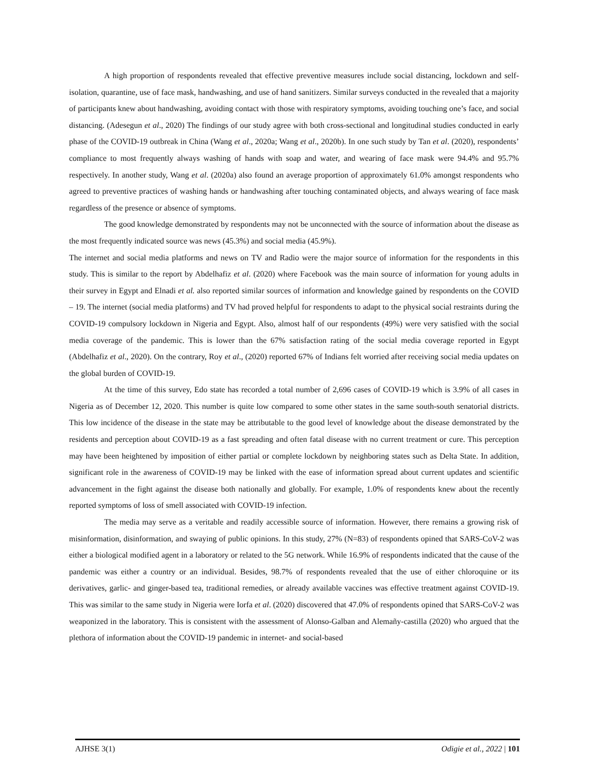A high proportion of respondents revealed that effective preventive measures include social distancing, lockdown and self-isolation, quarantine, use of face mask, handwashing, and use of hand sanitizers. Similar surveys conducted in the revealed that a majority of participants knew about handwashing, avoiding contact with those with respiratory symptoms, avoiding touching one’s face, and social distancing. (Adesegun et al., 2020) The findings of our study agree with both cross-sectional and longitudinal studies conducted in early phase of the COVID-19 outbreak in China (Wang et al., 2020a; Wang et al., 2020b). In one such study by Tan et al. (2020), respondents’ compliance to most frequently always washing of hands with soap and water, and wearing of face mask were 94.4% and 95.7% respectively. In another study, Wang et al. (2020a) also found an average proportion of approximately 61.0% amongst respondents who agreed to preventive practices of washing hands or handwashing after touching contaminated objects, and always wearing of face mask regardless of the presence or absence of symptoms.
The good knowledge demonstrated by respondents may not be unconnected with the source of information about the disease as the most frequently indicated source was news (45.3%) and social media (45.9%).
The internet and social media platforms and news on TV and Radio were the major source of information for the respondents in this study. This is similar to the report by Abdelhafiz et al. (2020) where Facebook was the main source of information for young adults in their survey in Egypt and Elnadi et al. also reported similar sources of information and knowledge gained by respondents on the COVID – 19. The internet (social media platforms) and TV had proved helpful for respondents to adapt to the physical social restraints during the COVID-19 compulsory lockdown in Nigeria and Egypt. Also, almost half of our respondents (49%) were very satisfied with the social media coverage of the pandemic. This is lower than the 67% satisfaction rating of the social media coverage reported in Egypt (Abdelhafiz et al., 2020). On the contrary, Roy et al., (2020) reported 67% of Indians felt worried after receiving social media updates on the global burden of COVID-19.
At the time of this survey, Edo state has recorded a total number of 2,696 cases of COVID-19 which is 3.9% of all cases in Nigeria as of December 12, 2020. This number is quite low compared to some other states in the same south-south senatorial districts. This low incidence of the disease in the state may be attributable to the good level of knowledge about the disease demonstrated by the residents and perception about COVID-19 as a fast spreading and often fatal disease with no current treatment or cure. This perception may have been heightened by imposition of either partial or complete lockdown by neighboring states such as Delta State. In addition, significant role in the awareness of COVID-19 may be linked with the ease of information spread about current updates and scientific advancement in the fight against the disease both nationally and globally. For example, 1.0% of respondents knew about the recently reported symptoms of loss of smell associated with COVID-19 infection.
The media may serve as a veritable and readily accessible source of information. However, there remains a growing risk of misinformation, disinformation, and swaying of public opinions. In this study, 27% (N=83) of respondents opined that SARS-CoV-2 was either a biological modified agent in a laboratory or related to the 5G network. While 16.9% of respondents indicated that the cause of the pandemic was either a country or an individual. Besides, 98.7% of respondents revealed that the use of either chloroquine or its derivatives, garlic- and ginger-based tea, traditional remedies, or already available vaccines was effective treatment against COVID-19. This was similar to the same study in Nigeria were Iorfa et al. (2020) discovered that 47.0% of respondents opined that SARS-CoV-2 was weaponized in the laboratory. This is consistent with the assessment of Alonso-Galban and Alemañy-castilla (2020) who argued that the plethora of information about the COVID-19 pandemic in internet- and social-based
AJHSE 3(1) Odigie et al., 2022 | 101